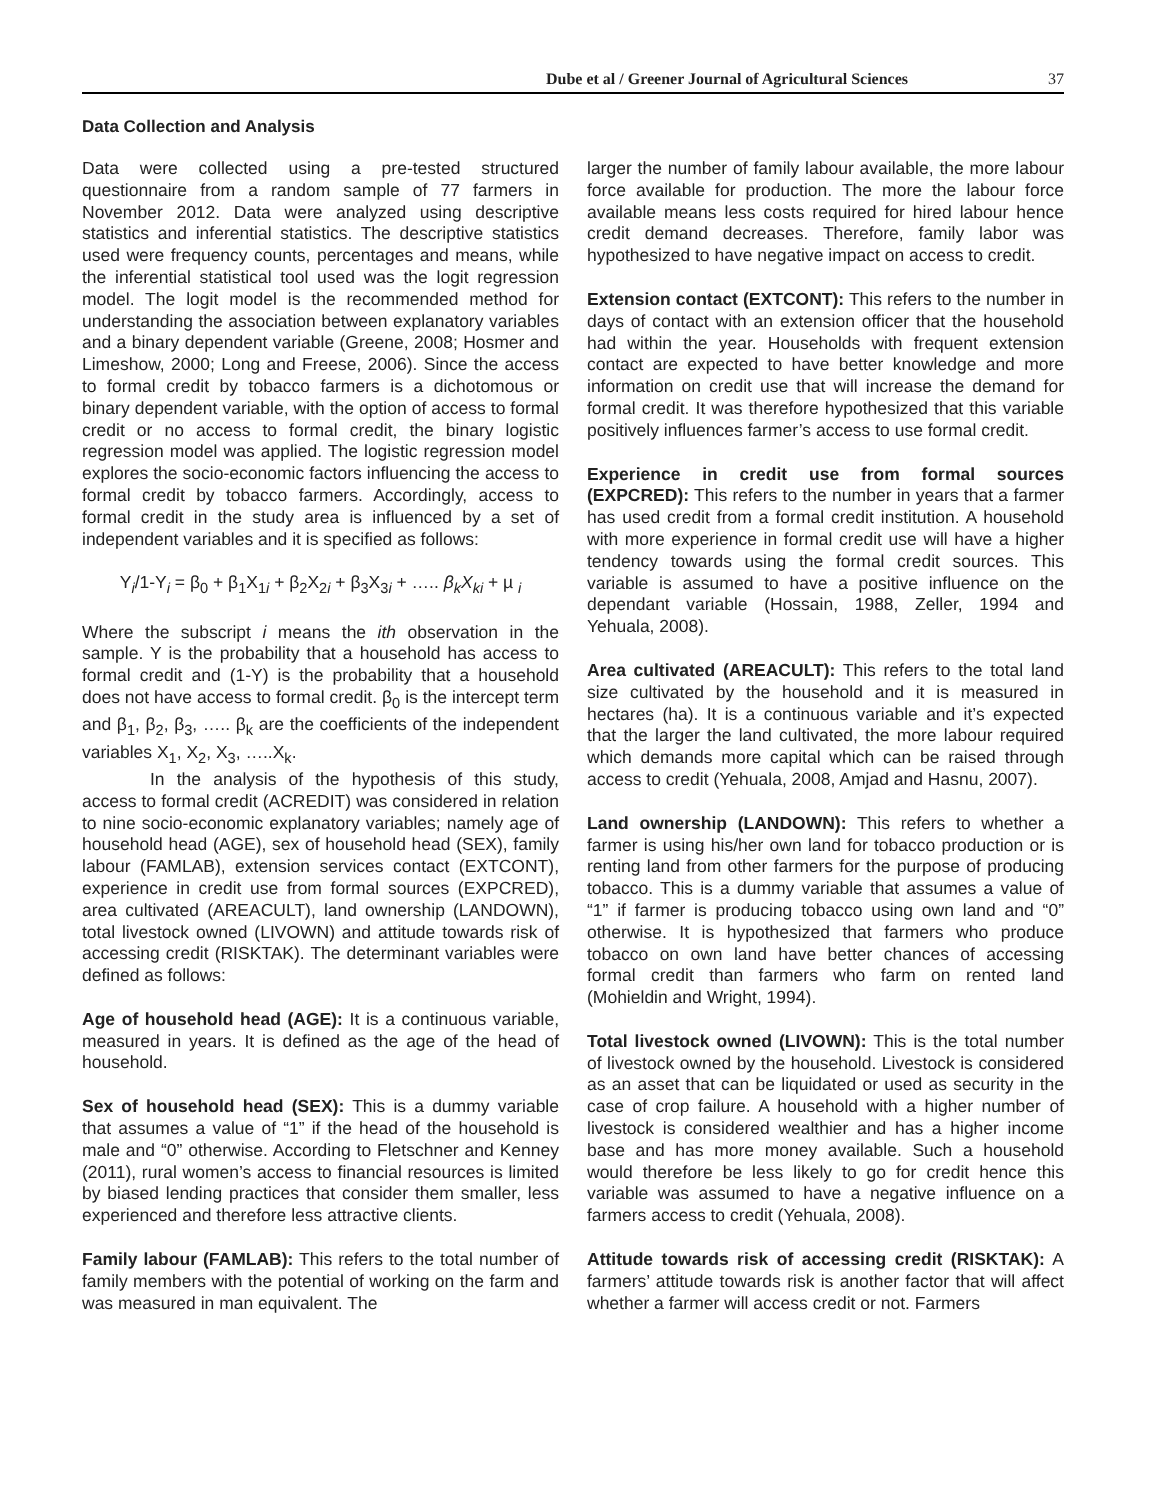Dube et al / Greener Journal of Agricultural Sciences 37
Data Collection and Analysis
Data were collected using a pre-tested structured questionnaire from a random sample of 77 farmers in November 2012. Data were analyzed using descriptive statistics and inferential statistics. The descriptive statistics used were frequency counts, percentages and means, while the inferential statistical tool used was the logit regression model. The logit model is the recommended method for understanding the association between explanatory variables and a binary dependent variable (Greene, 2008; Hosmer and Limeshow, 2000; Long and Freese, 2006). Since the access to formal credit by tobacco farmers is a dichotomous or binary dependent variable, with the option of access to formal credit or no access to formal credit, the binary logistic regression model was applied. The logistic regression model explores the socio-economic factors influencing the access to formal credit by tobacco farmers. Accordingly, access to formal credit in the study area is influenced by a set of independent variables and it is specified as follows:
Y<sub>i</sub>/1-Y<sub>i</sub> = β<sub>0</sub> + β<sub>1</sub>X<sub>1i</sub> + β<sub>2</sub>X<sub>2i</sub> + β<sub>3</sub>X<sub>3i</sub> + ….. β<sub>k</sub>X<sub>ki</sub> + µ <sub>i</sub>
Where the subscript i means the ith observation in the sample. Y is the probability that a household has access to formal credit and (1-Y) is the probability that a household does not have access to formal credit. β<sub>0</sub> is the intercept term and β<sub>1</sub>, β<sub>2</sub>, β<sub>3</sub>, ….. β<sub>k</sub> are the coefficients of the independent variables X<sub>1</sub>, X<sub>2</sub>, X<sub>3</sub>, …..X<sub>k</sub>.
In the analysis of the hypothesis of this study, access to formal credit (ACREDIT) was considered in relation to nine socio-economic explanatory variables; namely age of household head (AGE), sex of household head (SEX), family labour (FAMLAB), extension services contact (EXTCONT), experience in credit use from formal sources (EXPCRED), area cultivated (AREACULT), land ownership (LANDOWN), total livestock owned (LIVOWN) and attitude towards risk of accessing credit (RISKTAK). The determinant variables were defined as follows:
Age of household head (AGE): It is a continuous variable, measured in years. It is defined as the age of the head of household.
Sex of household head (SEX): This is a dummy variable that assumes a value of “1” if the head of the household is male and “0” otherwise. According to Fletschner and Kenney (2011), rural women’s access to financial resources is limited by biased lending practices that consider them smaller, less experienced and therefore less attractive clients.
Family labour (FAMLAB): This refers to the total number of family members with the potential of working on the farm and was measured in man equivalent. The
larger the number of family labour available, the more labour force available for production. The more the labour force available means less costs required for hired labour hence credit demand decreases. Therefore, family labor was hypothesized to have negative impact on access to credit.
Extension contact (EXTCONT): This refers to the number in days of contact with an extension officer that the household had within the year. Households with frequent extension contact are expected to have better knowledge and more information on credit use that will increase the demand for formal credit. It was therefore hypothesized that this variable positively influences farmer’s access to use formal credit.
Experience in credit use from formal sources (EXPCRED): This refers to the number in years that a farmer has used credit from a formal credit institution. A household with more experience in formal credit use will have a higher tendency towards using the formal credit sources. This variable is assumed to have a positive influence on the dependant variable (Hossain, 1988, Zeller, 1994 and Yehuala, 2008).
Area cultivated (AREACULT): This refers to the total land size cultivated by the household and it is measured in hectares (ha). It is a continuous variable and it’s expected that the larger the land cultivated, the more labour required which demands more capital which can be raised through access to credit (Yehuala, 2008, Amjad and Hasnu, 2007).
Land ownership (LANDOWN): This refers to whether a farmer is using his/her own land for tobacco production or is renting land from other farmers for the purpose of producing tobacco. This is a dummy variable that assumes a value of “1” if farmer is producing tobacco using own land and “0” otherwise. It is hypothesized that farmers who produce tobacco on own land have better chances of accessing formal credit than farmers who farm on rented land (Mohieldin and Wright, 1994).
Total livestock owned (LIVOWN): This is the total number of livestock owned by the household. Livestock is considered as an asset that can be liquidated or used as security in the case of crop failure. A household with a higher number of livestock is considered wealthier and has a higher income base and has more money available. Such a household would therefore be less likely to go for credit hence this variable was assumed to have a negative influence on a farmers access to credit (Yehuala, 2008).
Attitude towards risk of accessing credit (RISKTAK): A farmers’ attitude towards risk is another factor that will affect whether a farmer will access credit or not. Farmers